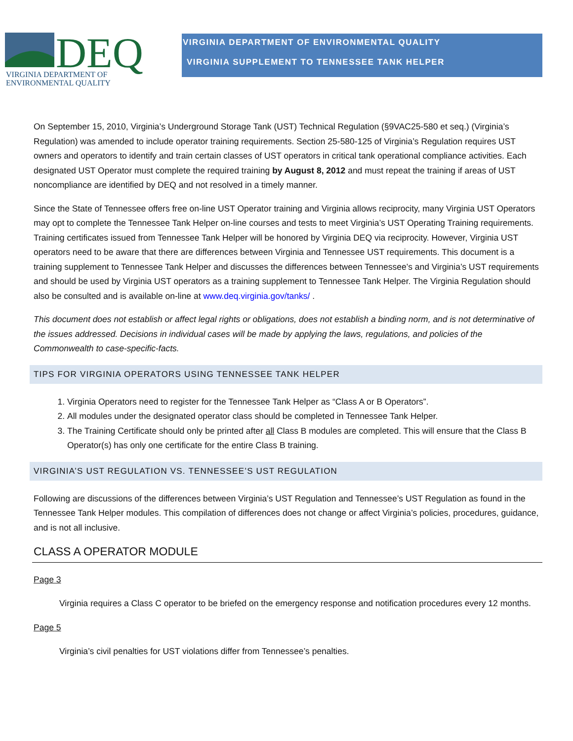DEQ
VIRGINIA DEPARTMENT OF
ENVIRONMENTAL QUALITY
VIRGINIA DEPARTMENT OF ENVIRONMENTAL QUALITY
VIRGINIA SUPPLEMENT TO TENNESSEE TANK HELPER
On September 15, 2010, Virginia’s Underground Storage Tank (UST) Technical Regulation (§9VAC25-580 et seq.) (Virginia’s Regulation) was amended to include operator training requirements. Section 25-580-125 of Virginia’s Regulation requires UST owners and operators to identify and train certain classes of UST operators in critical tank operational compliance activities. Each designated UST Operator must complete the required training by August 8, 2012 and must repeat the training if areas of UST noncompliance are identified by DEQ and not resolved in a timely manner.
Since the State of Tennessee offers free on-line UST Operator training and Virginia allows reciprocity, many Virginia UST Operators may opt to complete the Tennessee Tank Helper on-line courses and tests to meet Virginia’s UST Operating Training requirements. Training certificates issued from Tennessee Tank Helper will be honored by Virginia DEQ via reciprocity. However, Virginia UST operators need to be aware that there are differences between Virginia and Tennessee UST requirements. This document is a training supplement to Tennessee Tank Helper and discusses the differences between Tennessee’s and Virginia’s UST requirements and should be used by Virginia UST operators as a training supplement to Tennessee Tank Helper. The Virginia Regulation should also be consulted and is available on-line at www.deq.virginia.gov/tanks/ .
This document does not establish or affect legal rights or obligations, does not establish a binding norm, and is not determinative of the issues addressed. Decisions in individual cases will be made by applying the laws, regulations, and policies of the Commonwealth to case-specific-facts.
TIPS FOR VIRGINIA OPERATORS USING TENNESSEE TANK HELPER
1. Virginia Operators need to register for the Tennessee Tank Helper as “Class A or B Operators”.
2. All modules under the designated operator class should be completed in Tennessee Tank Helper.
3. The Training Certificate should only be printed after all Class B modules are completed. This will ensure that the Class B Operator(s) has only one certificate for the entire Class B training.
VIRGINIA’S UST REGULATION VS. TENNESSEE’S UST REGULATION
Following are discussions of the differences between Virginia’s UST Regulation and Tennessee’s UST Regulation as found in the Tennessee Tank Helper modules. This compilation of differences does not change or affect Virginia’s policies, procedures, guidance, and is not all inclusive.
CLASS A OPERATOR MODULE
Page 3
Virginia requires a Class C operator to be briefed on the emergency response and notification procedures every 12 months.
Page 5
Virginia’s civil penalties for UST violations differ from Tennessee’s penalties.